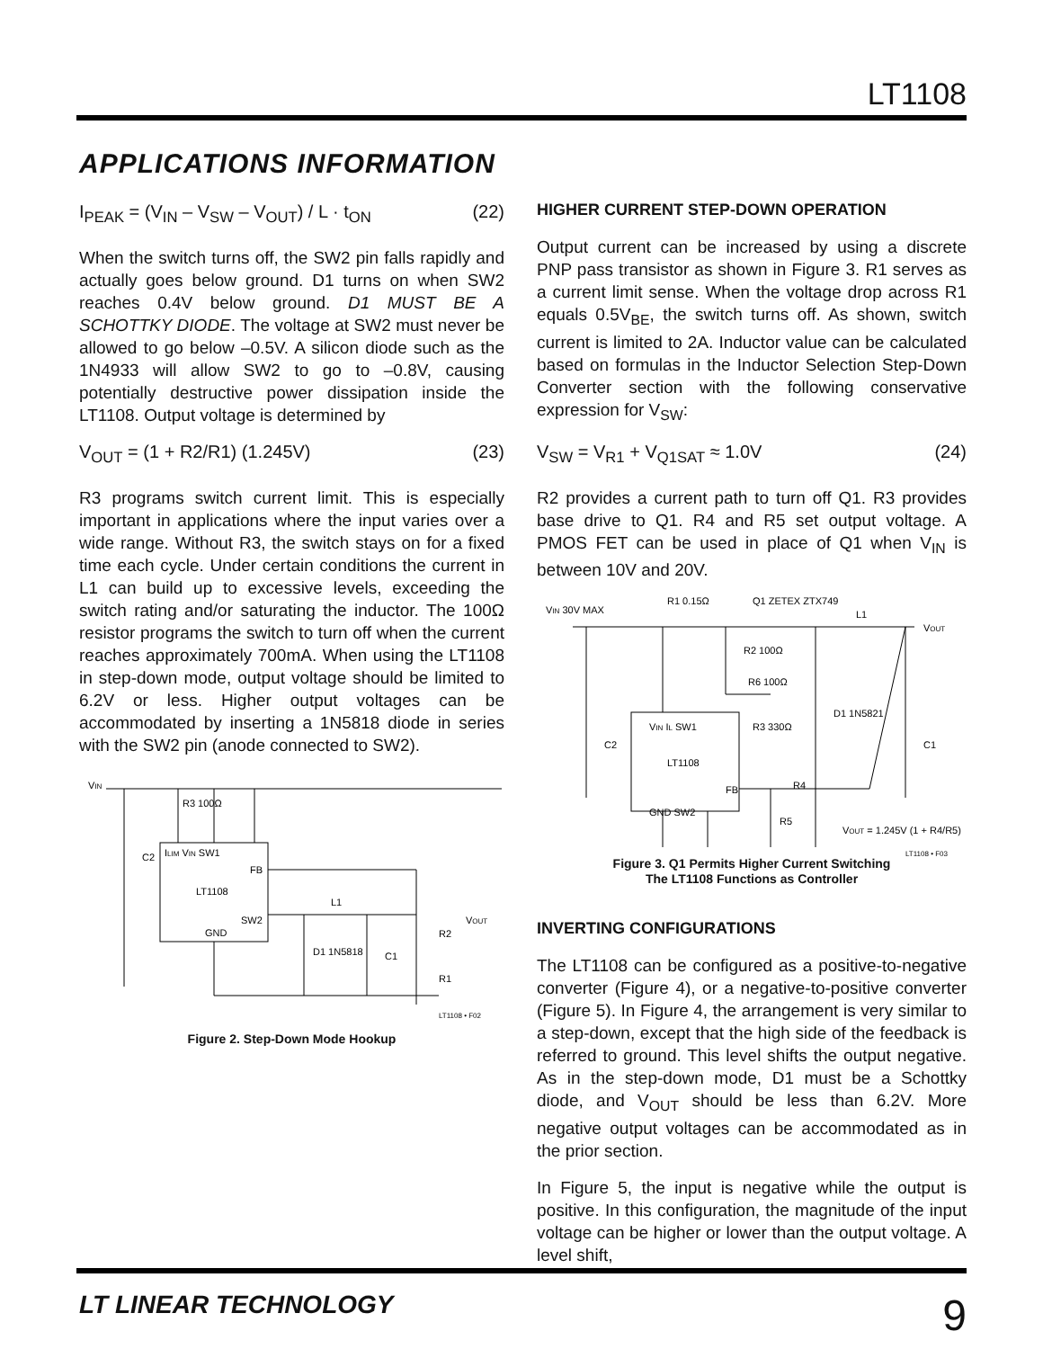LT1108
APPLICATIONS INFORMATION
I<sub>PEAK</sub> = (V<sub>IN</sub> – V<sub>SW</sub> – V<sub>OUT</sub>) / L · t<sub>ON</sub> (22)
When the switch turns off, the SW2 pin falls rapidly and actually goes below ground. D1 turns on when SW2 reaches 0.4V below ground. D1 MUST BE A SCHOTTKY DIODE. The voltage at SW2 must never be allowed to go below –0.5V. A silicon diode such as the 1N4933 will allow SW2 to go to –0.8V, causing potentially destructive power dissipation inside the LT1108. Output voltage is determined by
V<sub>OUT</sub> = (1 + R2/R1) (1.245V) (23)
R3 programs switch current limit. This is especially important in applications where the input varies over a wide range. Without R3, the switch stays on for a fixed time each cycle. Under certain conditions the current in L1 can build up to excessive levels, exceeding the switch rating and/or saturating the inductor. The 100Ω resistor programs the switch to turn off when the current reaches approximately 700mA. When using the LT1108 in step-down mode, output voltage should be limited to 6.2V or less. Higher output voltages can be accommodated by inserting a 1N5818 diode in series with the SW2 pin (anode connected to SW2).
VIN
R3 100Ω
ILIM VIN SW1
FB
LT1108
SW2
GND
C2
L1
VOUT
D1 1N5818
C1
R2
R1
LT1108 • F02
Figure 2. Step-Down Mode Hookup
HIGHER CURRENT STEP-DOWN OPERATION
Output current can be increased by using a discrete PNP pass transistor as shown in Figure 3. R1 serves as a current limit sense. When the voltage drop across R1 equals 0.5V<sub>BE</sub>, the switch turns off. As shown, switch current is limited to 2A. Inductor value can be calculated based on formulas in the Inductor Selection Step-Down Converter section with the following conservative expression for V<sub>SW</sub>:
V<sub>SW</sub> = V<sub>R1</sub> + V<sub>Q1SAT</sub> ≈ 1.0V (24)
R2 provides a current path to turn off Q1. R3 provides base drive to Q1. R4 and R5 set output voltage. A PMOS FET can be used in place of Q1 when V<sub>IN</sub> is between 10V and 20V.
VIN 30V MAX
R1 0.15Ω
Q1 ZETEX ZTX749
L1
VOUT
R2 100Ω
R6 100Ω
R3 330Ω
VIN IL SW1
LT1108
FB
GND SW2
D1 1N5821
C2
C1
R4
R5
VOUT = 1.245V (1 + R4/R5)
LT1108 • F03
Figure 3. Q1 Permits Higher Current Switching
The LT1108 Functions as Controller
INVERTING CONFIGURATIONS
The LT1108 can be configured as a positive-to-negative converter (Figure 4), or a negative-to-positive converter (Figure 5). In Figure 4, the arrangement is very similar to a step-down, except that the high side of the feedback is referred to ground. This level shifts the output negative. As in the step-down mode, D1 must be a Schottky diode, and V<sub>OUT</sub> should be less than 6.2V. More negative output voltages can be accommodated as in the prior section.
In Figure 5, the input is negative while the output is positive. In this configuration, the magnitude of the input voltage can be higher or lower than the output voltage. A level shift,
LT LINEAR TECHNOLOGY 9